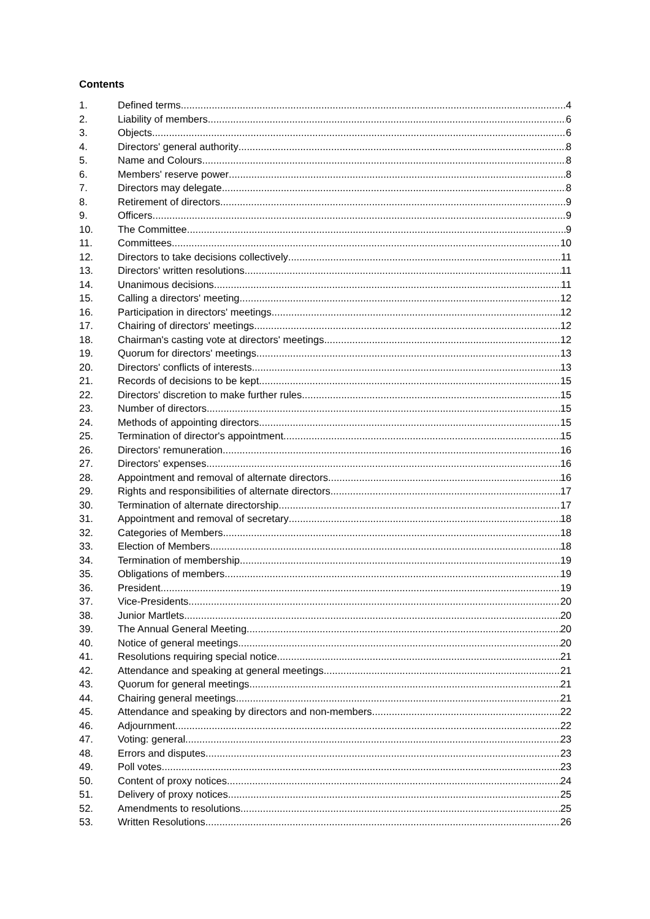Contents
1. Defined terms 4
2. Liability of members 6
3. Objects 6
4. Directors' general authority 8
5. Name and Colours 8
6. Members' reserve power 8
7. Directors may delegate 8
8. Retirement of directors 9
9. Officers 9
10. The Committee 9
11. Committees 10
12. Directors to take decisions collectively 11
13. Directors' written resolutions 11
14. Unanimous decisions 11
15. Calling a directors' meeting 12
16. Participation in directors' meetings 12
17. Chairing of directors' meetings 12
18. Chairman's casting vote at directors' meetings 12
19. Quorum for directors' meetings 13
20. Directors' conflicts of interests 13
21. Records of decisions to be kept 15
22. Directors' discretion to make further rules 15
23. Number of directors 15
24. Methods of appointing directors 15
25. Termination of director's appointment 15
26. Directors' remuneration 16
27. Directors' expenses 16
28. Appointment and removal of alternate directors 16
29. Rights and responsibilities of alternate directors 17
30. Termination of alternate directorship 17
31. Appointment and removal of secretary 18
32. Categories of Members 18
33. Election of Members 18
34. Termination of membership 19
35. Obligations of members 19
36. President 19
37. Vice-Presidents 20
38. Junior Martlets 20
39. The Annual General Meeting 20
40. Notice of general meetings 20
41. Resolutions requiring special notice 21
42. Attendance and speaking at general meetings 21
43. Quorum for general meetings 21
44. Chairing general meetings 21
45. Attendance and speaking by directors and non-members 22
46. Adjournment 22
47. Voting: general 23
48. Errors and disputes 23
49. Poll votes 23
50. Content of proxy notices 24
51. Delivery of proxy notices 25
52. Amendments to resolutions 25
53. Written Resolutions 26